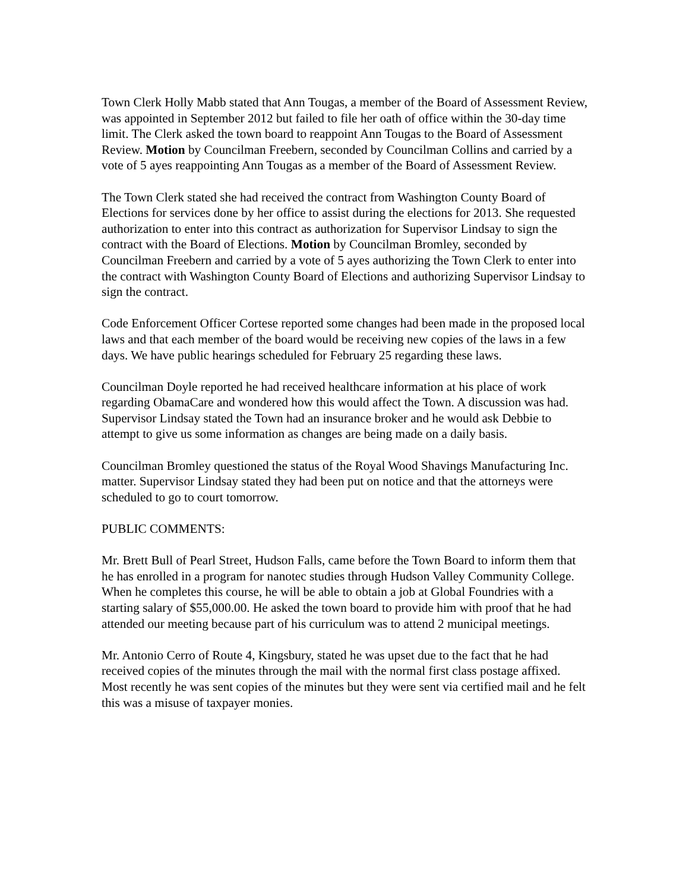Town Clerk Holly Mabb stated that Ann Tougas, a member of the Board of Assessment Review, was appointed in September 2012 but failed to file her oath of office within the 30-day time limit. The Clerk asked the town board to reappoint Ann Tougas to the Board of Assessment Review. Motion by Councilman Freebern, seconded by Councilman Collins and carried by a vote of 5 ayes reappointing Ann Tougas as a member of the Board of Assessment Review.
The Town Clerk stated she had received the contract from Washington County Board of Elections for services done by her office to assist during the elections for 2013. She requested authorization to enter into this contract as authorization for Supervisor Lindsay to sign the contract with the Board of Elections. Motion by Councilman Bromley, seconded by Councilman Freebern and carried by a vote of 5 ayes authorizing the Town Clerk to enter into the contract with Washington County Board of Elections and authorizing Supervisor Lindsay to sign the contract.
Code Enforcement Officer Cortese reported some changes had been made in the proposed local laws and that each member of the board would be receiving new copies of the laws in a few days. We have public hearings scheduled for February 25 regarding these laws.
Councilman Doyle reported he had received healthcare information at his place of work regarding ObamaCare and wondered how this would affect the Town. A discussion was had. Supervisor Lindsay stated the Town had an insurance broker and he would ask Debbie to attempt to give us some information as changes are being made on a daily basis.
Councilman Bromley questioned the status of the Royal Wood Shavings Manufacturing Inc. matter. Supervisor Lindsay stated they had been put on notice and that the attorneys were scheduled to go to court tomorrow.
PUBLIC COMMENTS:
Mr. Brett Bull of Pearl Street, Hudson Falls, came before the Town Board to inform them that he has enrolled in a program for nanotec studies through Hudson Valley Community College. When he completes this course, he will be able to obtain a job at Global Foundries with a starting salary of $55,000.00. He asked the town board to provide him with proof that he had attended our meeting because part of his curriculum was to attend 2 municipal meetings.
Mr. Antonio Cerro of Route 4, Kingsbury, stated he was upset due to the fact that he had received copies of the minutes through the mail with the normal first class postage affixed. Most recently he was sent copies of the minutes but they were sent via certified mail and he felt this was a misuse of taxpayer monies.